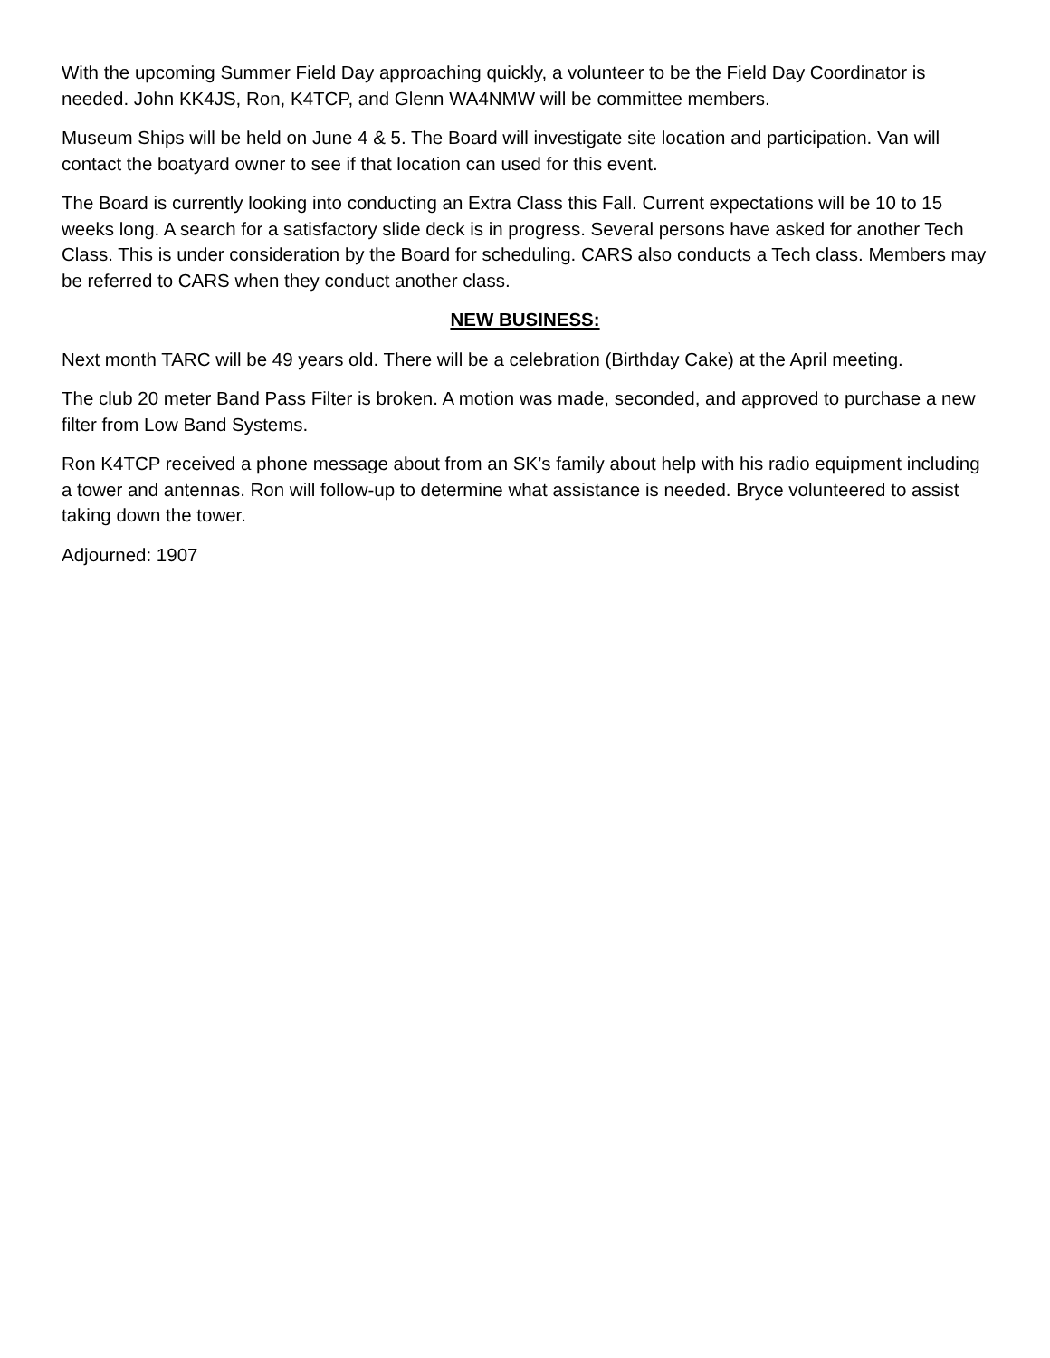With the upcoming Summer Field Day approaching quickly, a volunteer to be the Field Day Coordinator is needed. John KK4JS, Ron, K4TCP, and Glenn WA4NMW will be committee members.
Museum Ships will be held on June 4 & 5. The Board will investigate site location and participation. Van will contact the boatyard owner to see if that location can used for this event.
The Board is currently looking into conducting an Extra Class this Fall. Current expectations will be 10 to 15 weeks long. A search for a satisfactory slide deck is in progress. Several persons have asked for another Tech Class. This is under consideration by the Board for scheduling. CARS also conducts a Tech class. Members may be referred to CARS when they conduct another class.
NEW BUSINESS:
Next month TARC will be 49 years old. There will be a celebration (Birthday Cake) at the April meeting.
The club 20 meter Band Pass Filter is broken. A motion was made, seconded, and approved to purchase a new filter from Low Band Systems.
Ron K4TCP received a phone message about from an SK’s family about help with his radio equipment including a tower and antennas. Ron will follow-up to determine what assistance is needed. Bryce volunteered to assist taking down the tower.
Adjourned: 1907